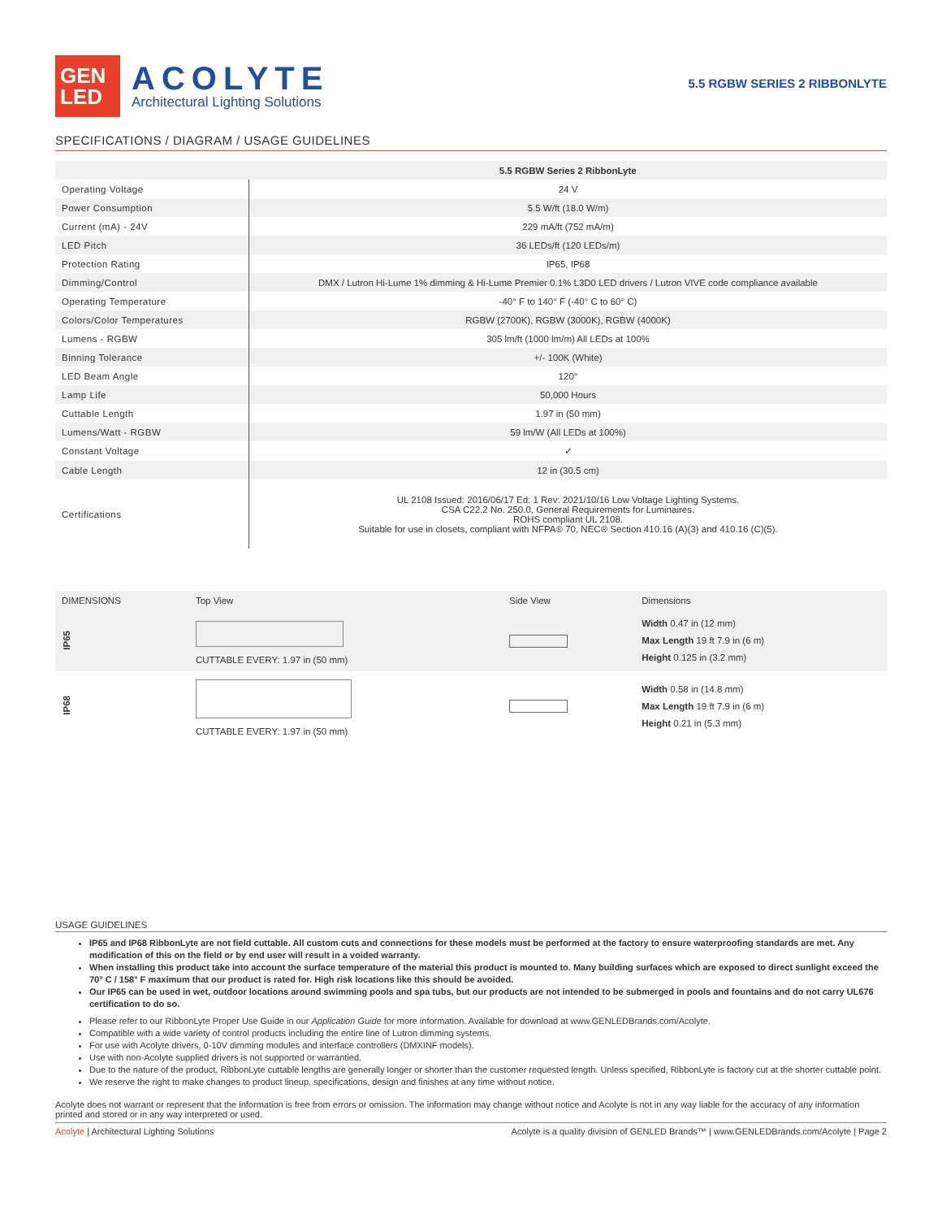GEN
LED
ACOLYTE
Architectural Lighting Solutions
5.5 RGBW SERIES 2 RIBBONLYTE
SPECIFICATIONS / DIAGRAM / USAGE GUIDELINES
| | 5.5 RGBW Series 2 RibbonLyte |
| --- | --- |
| Operating Voltage | 24 V |
| Power Consumption | 5.5 W/ft (18.0 W/m) |
| Current (mA) - 24V | 229 mA/ft (752 mA/m) |
| LED Pitch | 36 LEDs/ft (120 LEDs/m) |
| Protection Rating | IP65, IP68 |
| Dimming/Control | DMX / Lutron Hi-Lume 1% dimming & Hi-Lume Premier 0.1% L3D0 LED drivers / Lutron VIVE code compliance available |
| Operating Temperature | -40° F to 140° F (-40° C to 60° C) |
| Colors/Color Temperatures | RGBW (2700K), RGBW (3000K), RGBW (4000K) |
| Lumens - RGBW | 305 lm/ft (1000 lm/m) All LEDs at 100% |
| Binning Tolerance | +/- 100K (White) |
| LED Beam Angle | 120° |
| Lamp Life | 50,000 Hours |
| Cuttable Length | 1.97 in (50 mm) |
| Lumens/Watt - RGBW | 59 lm/W (All LEDs at 100%) |
| Constant Voltage | ✓ |
| Cable Length | 12 in (30.5 cm) |
| Certifications | UL 2108 Issued: 2016/06/17 Ed: 1 Rev: 2021/10/16 Low Voltage Lighting Systems. CSA C22.2 No. 250.0, General Requirements for Luminaires. ROHS compliant UL 2108. Suitable for use in closets, compliant with NFPA® 70, NEC® Section 410.16 (A)(3) and 410.16 (C)(5). |
| DIMENSIONS | Top View | Side View | Dimensions |
| --- | --- | --- | --- |
| IP65 | CUTTABLE EVERY: 1.97 in (50 mm) | | Width 0.47 in (12 mm) Max Length 19 ft 7.9 in (6 m) Height 0.125 in (3.2 mm) |
| IP68 | CUTTABLE EVERY: 1.97 in (50 mm) | | Width 0.58 in (14.8 mm) Max Length 19 ft 7.9 in (6 m) Height 0.21 in (5.3 mm) |
USAGE GUIDELINES
IP65 and IP68 RibbonLyte are not field cuttable. All custom cuts and connections for these models must be performed at the factory to ensure waterproofing standards are met. Any modification of this on the field or by end user will result in a voided warranty.
When installing this product take into account the surface temperature of the material this product is mounted to. Many building surfaces which are exposed to direct sunlight exceed the 70° C / 158° F maximum that our product is rated for. High risk locations like this should be avoided.
Our IP65 can be used in wet, outdoor locations around swimming pools and spa tubs, but our products are not intended to be submerged in pools and fountains and do not carry UL676 certification to do so.
Please refer to our RibbonLyte Proper Use Guide in our Application Guide for more information. Available for download at www.GENLEDBrands.com/Acolyte.
Compatible with a wide variety of control products including the entire line of Lutron dimming systems.
For use with Acolyte drivers, 0-10V dimming modules and interface controllers (DMXINF models).
Use with non-Acolyte supplied drivers is not supported or warrantied.
Due to the nature of the product, RibbonLyte cuttable lengths are generally longer or shorter than the customer requested length. Unless specified, RibbonLyte is factory cut at the shorter cuttable point.
We reserve the right to make changes to product lineup, specifications, design and finishes at any time without notice.
Acolyte does not warrant or represent that the information is free from errors or omission. The information may change without notice and Acolyte is not in any way liable for the accuracy of any information printed and stored or in any way interpreted or used.
Acolyte | Architectural Lighting Solutions Acolyte is a quality division of GENLED Brands™ | www.GENLEDBrands.com/Acolyte | Page 2